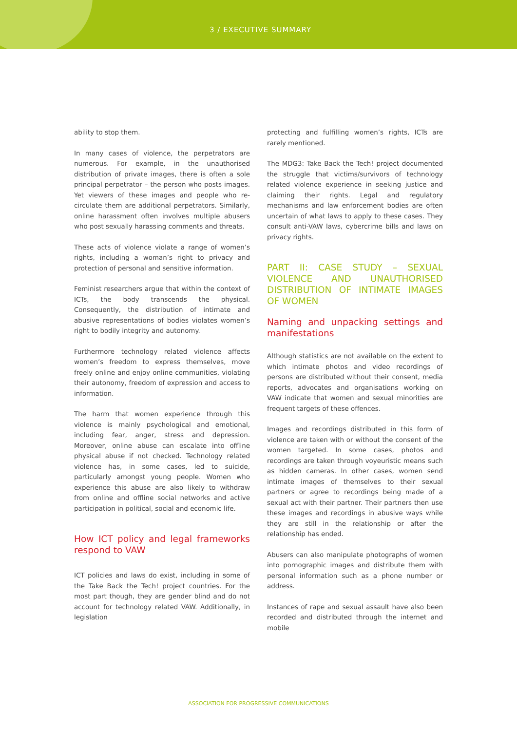3 / EXECUTIVE SUMMARY
ability to stop them.
In many cases of violence, the perpetrators are numerous. For example, in the unauthorised distribution of private images, there is often a sole principal perpetrator – the person who posts images. Yet viewers of these images and people who re-circulate them are additional perpetrators. Similarly, online harassment often involves multiple abusers who post sexually harassing comments and threats.
These acts of violence violate a range of women’s rights, including a woman’s right to privacy and protection of personal and sensitive information.
Feminist researchers argue that within the context of ICTs, the body transcends the physical. Consequently, the distribution of intimate and abusive representations of bodies violates women’s right to bodily integrity and autonomy.
Furthermore technology related violence affects women’s freedom to express themselves, move freely online and enjoy online communities, violating their autonomy, freedom of expression and access to information.
The harm that women experience through this violence is mainly psychological and emotional, including fear, anger, stress and depression. Moreover, online abuse can escalate into offline physical abuse if not checked. Technology related violence has, in some cases, led to suicide, particularly amongst young people. Women who experience this abuse are also likely to withdraw from online and offline social networks and active participation in political, social and economic life.
How ICT policy and legal frameworks respond to VAW
ICT policies and laws do exist, including in some of the Take Back the Tech! project countries. For the most part though, they are gender blind and do not account for technology related VAW. Additionally, in legislation
protecting and fulfilling women’s rights, ICTs are rarely mentioned.
The MDG3: Take Back the Tech! project documented the struggle that victims/survivors of technology related violence experience in seeking justice and claiming their rights. Legal and regulatory mechanisms and law enforcement bodies are often uncertain of what laws to apply to these cases. They consult anti-VAW laws, cybercrime bills and laws on privacy rights.
PART II: CASE STUDY – SEXUAL VIOLENCE AND UNAUTHORISED DISTRIBUTION OF INTIMATE IMAGES OF WOMEN
Naming and unpacking settings and manifestations
Although statistics are not available on the extent to which intimate photos and video recordings of persons are distributed without their consent, media reports, advocates and organisations working on VAW indicate that women and sexual minorities are frequent targets of these offences.
Images and recordings distributed in this form of violence are taken with or without the consent of the women targeted. In some cases, photos and recordings are taken through voyeuristic means such as hidden cameras. In other cases, women send intimate images of themselves to their sexual partners or agree to recordings being made of a sexual act with their partner. Their partners then use these images and recordings in abusive ways while they are still in the relationship or after the relationship has ended.
Abusers can also manipulate photographs of women into pornographic images and distribute them with personal information such as a phone number or address.
Instances of rape and sexual assault have also been recorded and distributed through the internet and mobile
ASSOCIATION FOR PROGRESSIVE COMMUNICATIONS